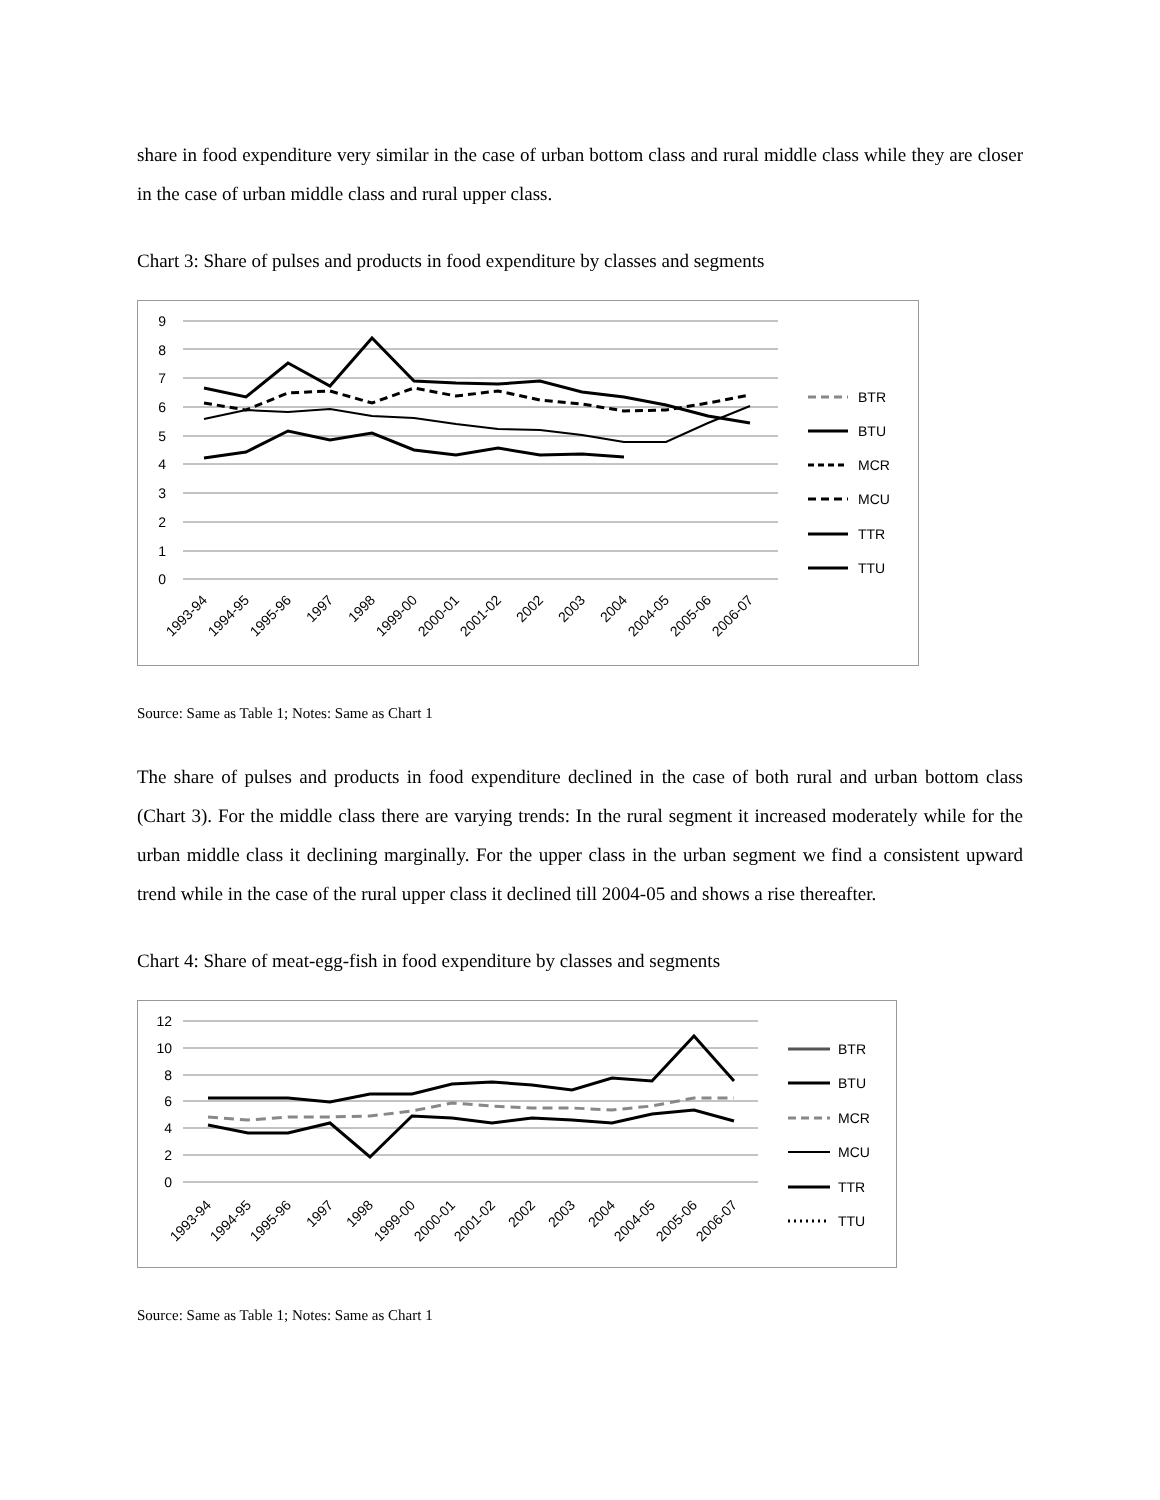share in food expenditure very similar in the case of urban bottom class and rural middle class while they are closer in the case of urban middle class and rural upper class.
Chart 3: Share of pulses and products in food expenditure by classes and segments
9
8
7
6
5
4
3
2
1
0
1993-94
1994-95
1995-96
1997
1998
1999-00
2000-01
2001-02
2002
2003
2004
2004-05
2005-06
2006-07
BTR
BTU
MCR
MCU
TTR
TTU
Source: Same as Table 1; Notes: Same as Chart 1
The share of pulses and products in food expenditure declined in the case of both rural and urban bottom class (Chart 3). For the middle class there are varying trends: In the rural segment it increased moderately while for the urban middle class it declining marginally. For the upper class in the urban segment we find a consistent upward trend while in the case of the rural upper class it declined till 2004-05 and shows a rise thereafter.
Chart 4: Share of meat-egg-fish in food expenditure by classes and segments
12
10
8
6
4
2
0
1993-94
1994-95
1995-96
1997
1998
1999-00
2000-01
2001-02
2002
2003
2004
2004-05
2005-06
2006-07
BTR
BTU
MCR
MCU
TTR
TTU
Source: Same as Table 1; Notes: Same as Chart 1